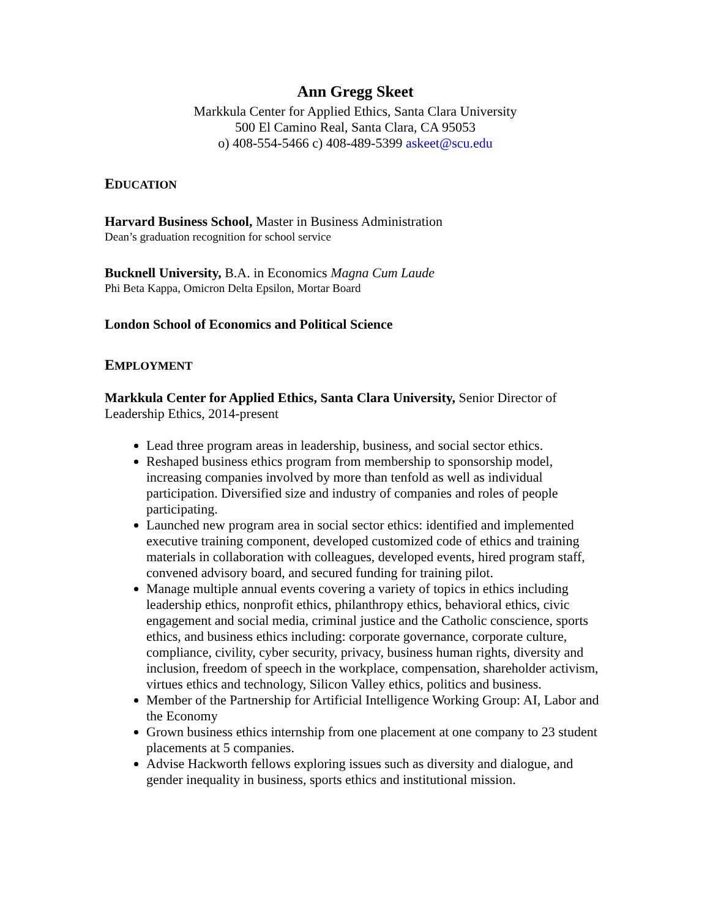Ann Gregg Skeet
Markkula Center for Applied Ethics, Santa Clara University
500 El Camino Real, Santa Clara, CA 95053
o) 408-554-5466 c) 408-489-5399 askeet@scu.edu
EDUCATION
Harvard Business School, Master in Business Administration
Dean’s graduation recognition for school service
Bucknell University, B.A. in Economics Magna Cum Laude
Phi Beta Kappa, Omicron Delta Epsilon, Mortar Board
London School of Economics and Political Science
EMPLOYMENT
Markkula Center for Applied Ethics, Santa Clara University, Senior Director of Leadership Ethics, 2014-present
Lead three program areas in leadership, business, and social sector ethics.
Reshaped business ethics program from membership to sponsorship model, increasing companies involved by more than tenfold as well as individual participation. Diversified size and industry of companies and roles of people participating.
Launched new program area in social sector ethics: identified and implemented executive training component, developed customized code of ethics and training materials in collaboration with colleagues, developed events, hired program staff, convened advisory board, and secured funding for training pilot.
Manage multiple annual events covering a variety of topics in ethics including leadership ethics, nonprofit ethics, philanthropy ethics, behavioral ethics, civic engagement and social media, criminal justice and the Catholic conscience, sports ethics, and business ethics including: corporate governance, corporate culture, compliance, civility, cyber security, privacy, business human rights, diversity and inclusion, freedom of speech in the workplace, compensation, shareholder activism, virtues ethics and technology, Silicon Valley ethics, politics and business.
Member of the Partnership for Artificial Intelligence Working Group: AI, Labor and the Economy
Grown business ethics internship from one placement at one company to 23 student placements at 5 companies.
Advise Hackworth fellows exploring issues such as diversity and dialogue, and gender inequality in business, sports ethics and institutional mission.